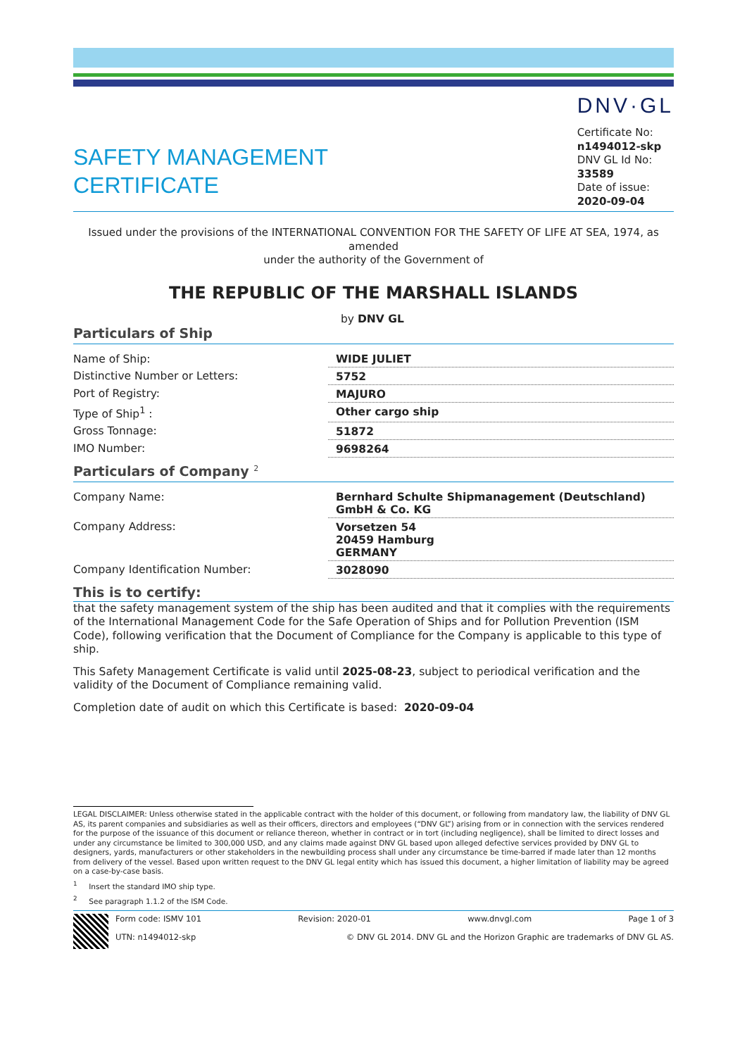SAFETY MANAGEMENT
CERTIFICATE
DNV·GL
Certificate No:
n1494012-skp
DNV GL Id No:
33589
Date of issue:
2020-09-04
Issued under the provisions of the INTERNATIONAL CONVENTION FOR THE SAFETY OF LIFE AT SEA, 1974, as amended
under the authority of the Government of
THE REPUBLIC OF THE MARSHALL ISLANDS
by DNV GL
Particulars of Ship
| Name of Ship: | WIDE JULIET |
| Distinctive Number or Letters: | 5752 |
| Port of Registry: | MAJURO |
| Type of Ship<sup>1</sup> : | Other cargo ship |
| Gross Tonnage: | 51872 |
| IMO Number: | 9698264 |
Particulars of Company <sup>2</sup>
| Company Name: | Bernhard Schulte Shipmanagement (Deutschland) GmbH & Co. KG |
| Company Address: | Vorsetzen 54 20459 Hamburg GERMANY |
| Company Identification Number: | 3028090 |
This is to certify:
that the safety management system of the ship has been audited and that it complies with the requirements of the International Management Code for the Safe Operation of Ships and for Pollution Prevention (ISM Code), following verification that the Document of Compliance for the Company is applicable to this type of ship.
This Safety Management Certificate is valid until 2025-08-23, subject to periodical verification and the validity of the Document of Compliance remaining valid.
Completion date of audit on which this Certificate is based: 2020-09-04
LEGAL DISCLAIMER: Unless otherwise stated in the applicable contract with the holder of this document, or following from mandatory law, the liability of DNV GL AS, its parent companies and subsidiaries as well as their officers, directors and employees (“DNV GL”) arising from or in connection with the services rendered for the purpose of the issuance of this document or reliance thereon, whether in contract or in tort (including negligence), shall be limited to direct losses and under any circumstance be limited to 300,000 USD, and any claims made against DNV GL based upon alleged defective services provided by DNV GL to designers, yards, manufacturers or other stakeholders in the newbuilding process shall under any circumstance be time-barred if made later than 12 months from delivery of the vessel. Based upon written request to the DNV GL legal entity which has issued this document, a higher limitation of liability may be agreed on a case-by-case basis.
<sup>1</sup> Insert the standard IMO ship type.
<sup>2</sup> See paragraph 1.1.2 of the ISM Code.
Form code: ISMV 101 Revision: 2020-01 www.dnvgl.com Page 1 of 3
UTN: n1494012-skp © DNV GL 2014. DNV GL and the Horizon Graphic are trademarks of DNV GL AS.